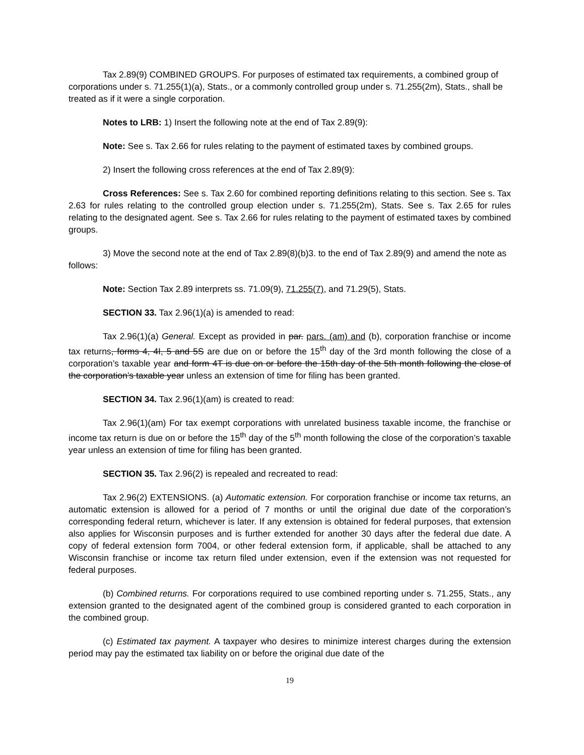Tax 2.89(9) COMBINED GROUPS. For purposes of estimated tax requirements, a combined group of corporations under s. 71.255(1)(a), Stats., or a commonly controlled group under s. 71.255(2m), Stats., shall be treated as if it were a single corporation.
Notes to LRB: 1) Insert the following note at the end of Tax 2.89(9):
Note: See s. Tax 2.66 for rules relating to the payment of estimated taxes by combined groups.
2) Insert the following cross references at the end of Tax 2.89(9):
Cross References: See s. Tax 2.60 for combined reporting definitions relating to this section. See s. Tax 2.63 for rules relating to the controlled group election under s. 71.255(2m), Stats. See s. Tax 2.65 for rules relating to the designated agent. See s. Tax 2.66 for rules relating to the payment of estimated taxes by combined groups.
3) Move the second note at the end of Tax 2.89(8)(b)3. to the end of Tax 2.89(9) and amend the note as follows:
Note: Section Tax 2.89 interprets ss. 71.09(9), 71.255(7), and 71.29(5), Stats.
SECTION 33. Tax 2.96(1)(a) is amended to read:
Tax 2.96(1)(a) General. Except as provided in par. pars. (am) and (b), corporation franchise or income tax returns, forms 4, 4I, 5 and 5S are due on or before the 15<sup>th</sup> day of the 3rd month following the close of a corporation’s taxable year and form 4T is due on or before the 15th day of the 5th month following the close of the corporation’s taxable year unless an extension of time for filing has been granted.
SECTION 34. Tax 2.96(1)(am) is created to read:
Tax 2.96(1)(am) For tax exempt corporations with unrelated business taxable income, the franchise or income tax return is due on or before the 15<sup>th</sup> day of the 5<sup>th</sup> month following the close of the corporation’s taxable year unless an extension of time for filing has been granted.
SECTION 35. Tax 2.96(2) is repealed and recreated to read:
Tax 2.96(2) EXTENSIONS. (a) Automatic extension. For corporation franchise or income tax returns, an automatic extension is allowed for a period of 7 months or until the original due date of the corporation’s corresponding federal return, whichever is later. If any extension is obtained for federal purposes, that extension also applies for Wisconsin purposes and is further extended for another 30 days after the federal due date. A copy of federal extension form 7004, or other federal extension form, if applicable, shall be attached to any Wisconsin franchise or income tax return filed under extension, even if the extension was not requested for federal purposes.
(b) Combined returns. For corporations required to use combined reporting under s. 71.255, Stats., any extension granted to the designated agent of the combined group is considered granted to each corporation in the combined group.
(c) Estimated tax payment. A taxpayer who desires to minimize interest charges during the extension period may pay the estimated tax liability on or before the original due date of the
19